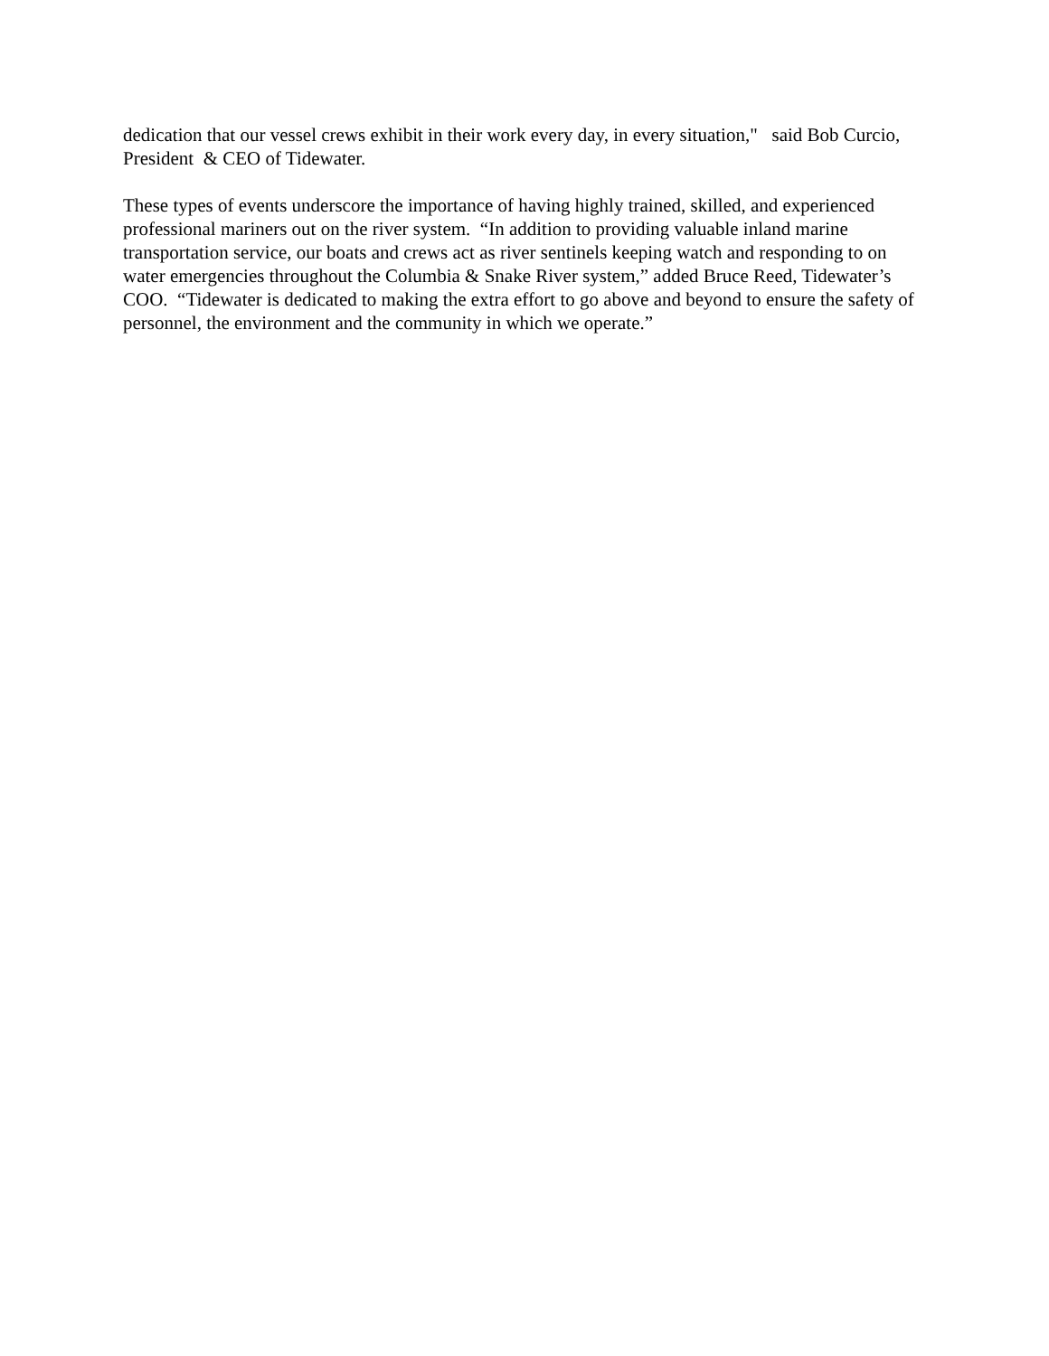dedication that our vessel crews exhibit in their work every day, in every situation," said Bob Curcio, President & CEO of Tidewater.
These types of events underscore the importance of having highly trained, skilled, and experienced professional mariners out on the river system. “In addition to providing valuable inland marine transportation service, our boats and crews act as river sentinels keeping watch and responding to on water emergencies throughout the Columbia & Snake River system,” added Bruce Reed, Tidewater’s COO. “Tidewater is dedicated to making the extra effort to go above and beyond to ensure the safety of personnel, the environment and the community in which we operate.”